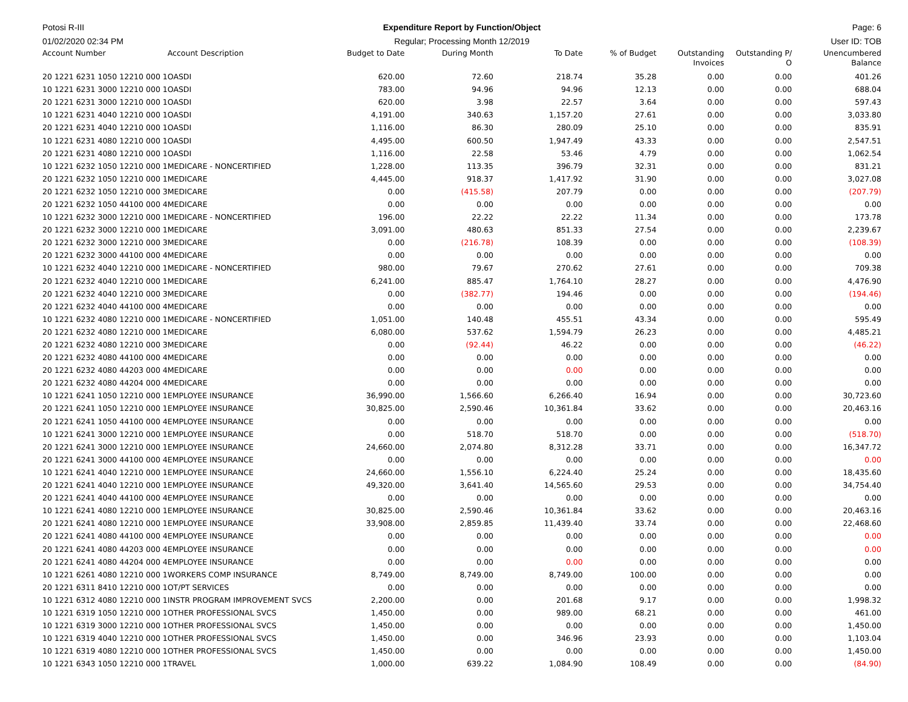Potosi R-III Expenditure Report by Function/Object
Page: 6
01/02/2020 02:34 PM Regular; Processing Month 12/2019
User ID: TOB
| Account Number | Account Description | Budget to Date | During Month | To Date | % of Budget | Outstanding Invoices | Outstanding P/ O | Unencumbered Balance |
| --- | --- | --- | --- | --- | --- | --- | --- | --- |
| 20 1221 6231 1050 12210 000 1 | OASDI | 620.00 | 72.60 | 218.74 | 35.28 | 0.00 | 0.00 | 401.26 |
| 10 1221 6231 3000 12210 000 1 | OASDI | 783.00 | 94.96 | 94.96 | 12.13 | 0.00 | 0.00 | 688.04 |
| 20 1221 6231 3000 12210 000 1 | OASDI | 620.00 | 3.98 | 22.57 | 3.64 | 0.00 | 0.00 | 597.43 |
| 10 1221 6231 4040 12210 000 1 | OASDI | 4,191.00 | 340.63 | 1,157.20 | 27.61 | 0.00 | 0.00 | 3,033.80 |
| 20 1221 6231 4040 12210 000 1 | OASDI | 1,116.00 | 86.30 | 280.09 | 25.10 | 0.00 | 0.00 | 835.91 |
| 10 1221 6231 4080 12210 000 1 | OASDI | 4,495.00 | 600.50 | 1,947.49 | 43.33 | 0.00 | 0.00 | 2,547.51 |
| 20 1221 6231 4080 12210 000 1 | OASDI | 1,116.00 | 22.58 | 53.46 | 4.79 | 0.00 | 0.00 | 1,062.54 |
| 10 1221 6232 1050 12210 000 1 | MEDICARE - NONCERTIFIED | 1,228.00 | 113.35 | 396.79 | 32.31 | 0.00 | 0.00 | 831.21 |
| 20 1221 6232 1050 12210 000 1 | MEDICARE | 4,445.00 | 918.37 | 1,417.92 | 31.90 | 0.00 | 0.00 | 3,027.08 |
| 20 1221 6232 1050 12210 000 3 | MEDICARE | 0.00 | (415.58) | 207.79 | 0.00 | 0.00 | 0.00 | (207.79) |
| 20 1221 6232 1050 44100 000 4 | MEDICARE | 0.00 | 0.00 | 0.00 | 0.00 | 0.00 | 0.00 | 0.00 |
| 10 1221 6232 3000 12210 000 1 | MEDICARE - NONCERTIFIED | 196.00 | 22.22 | 22.22 | 11.34 | 0.00 | 0.00 | 173.78 |
| 20 1221 6232 3000 12210 000 1 | MEDICARE | 3,091.00 | 480.63 | 851.33 | 27.54 | 0.00 | 0.00 | 2,239.67 |
| 20 1221 6232 3000 12210 000 3 | MEDICARE | 0.00 | (216.78) | 108.39 | 0.00 | 0.00 | 0.00 | (108.39) |
| 20 1221 6232 3000 44100 000 4 | MEDICARE | 0.00 | 0.00 | 0.00 | 0.00 | 0.00 | 0.00 | 0.00 |
| 10 1221 6232 4040 12210 000 1 | MEDICARE - NONCERTIFIED | 980.00 | 79.67 | 270.62 | 27.61 | 0.00 | 0.00 | 709.38 |
| 20 1221 6232 4040 12210 000 1 | MEDICARE | 6,241.00 | 885.47 | 1,764.10 | 28.27 | 0.00 | 0.00 | 4,476.90 |
| 20 1221 6232 4040 12210 000 3 | MEDICARE | 0.00 | (382.77) | 194.46 | 0.00 | 0.00 | 0.00 | (194.46) |
| 20 1221 6232 4040 44100 000 4 | MEDICARE | 0.00 | 0.00 | 0.00 | 0.00 | 0.00 | 0.00 | 0.00 |
| 10 1221 6232 4080 12210 000 1 | MEDICARE - NONCERTIFIED | 1,051.00 | 140.48 | 455.51 | 43.34 | 0.00 | 0.00 | 595.49 |
| 20 1221 6232 4080 12210 000 1 | MEDICARE | 6,080.00 | 537.62 | 1,594.79 | 26.23 | 0.00 | 0.00 | 4,485.21 |
| 20 1221 6232 4080 12210 000 3 | MEDICARE | 0.00 | (92.44) | 46.22 | 0.00 | 0.00 | 0.00 | (46.22) |
| 20 1221 6232 4080 44100 000 4 | MEDICARE | 0.00 | 0.00 | 0.00 | 0.00 | 0.00 | 0.00 | 0.00 |
| 20 1221 6232 4080 44203 000 4 | MEDICARE | 0.00 | 0.00 | 0.00 | 0.00 | 0.00 | 0.00 | 0.00 |
| 20 1221 6232 4080 44204 000 4 | MEDICARE | 0.00 | 0.00 | 0.00 | 0.00 | 0.00 | 0.00 | 0.00 |
| 10 1221 6241 1050 12210 000 1 | EMPLOYEE INSURANCE | 36,990.00 | 1,566.60 | 6,266.40 | 16.94 | 0.00 | 0.00 | 30,723.60 |
| 20 1221 6241 1050 12210 000 1 | EMPLOYEE INSURANCE | 30,825.00 | 2,590.46 | 10,361.84 | 33.62 | 0.00 | 0.00 | 20,463.16 |
| 20 1221 6241 1050 44100 000 4 | EMPLOYEE INSURANCE | 0.00 | 0.00 | 0.00 | 0.00 | 0.00 | 0.00 | 0.00 |
| 10 1221 6241 3000 12210 000 1 | EMPLOYEE INSURANCE | 0.00 | 518.70 | 518.70 | 0.00 | 0.00 | 0.00 | (518.70) |
| 20 1221 6241 3000 12210 000 1 | EMPLOYEE INSURANCE | 24,660.00 | 2,074.80 | 8,312.28 | 33.71 | 0.00 | 0.00 | 16,347.72 |
| 20 1221 6241 3000 44100 000 4 | EMPLOYEE INSURANCE | 0.00 | 0.00 | 0.00 | 0.00 | 0.00 | 0.00 | 0.00 |
| 10 1221 6241 4040 12210 000 1 | EMPLOYEE INSURANCE | 24,660.00 | 1,556.10 | 6,224.40 | 25.24 | 0.00 | 0.00 | 18,435.60 |
| 20 1221 6241 4040 12210 000 1 | EMPLOYEE INSURANCE | 49,320.00 | 3,641.40 | 14,565.60 | 29.53 | 0.00 | 0.00 | 34,754.40 |
| 20 1221 6241 4040 44100 000 4 | EMPLOYEE INSURANCE | 0.00 | 0.00 | 0.00 | 0.00 | 0.00 | 0.00 | 0.00 |
| 10 1221 6241 4080 12210 000 1 | EMPLOYEE INSURANCE | 30,825.00 | 2,590.46 | 10,361.84 | 33.62 | 0.00 | 0.00 | 20,463.16 |
| 20 1221 6241 4080 12210 000 1 | EMPLOYEE INSURANCE | 33,908.00 | 2,859.85 | 11,439.40 | 33.74 | 0.00 | 0.00 | 22,468.60 |
| 20 1221 6241 4080 44100 000 4 | EMPLOYEE INSURANCE | 0.00 | 0.00 | 0.00 | 0.00 | 0.00 | 0.00 | 0.00 |
| 20 1221 6241 4080 44203 000 4 | EMPLOYEE INSURANCE | 0.00 | 0.00 | 0.00 | 0.00 | 0.00 | 0.00 | 0.00 |
| 20 1221 6241 4080 44204 000 4 | EMPLOYEE INSURANCE | 0.00 | 0.00 | 0.00 | 0.00 | 0.00 | 0.00 | 0.00 |
| 10 1221 6261 4080 12210 000 1 | WORKERS COMP INSURANCE | 8,749.00 | 8,749.00 | 8,749.00 | 100.00 | 0.00 | 0.00 | 0.00 |
| 20 1221 6311 8410 12210 000 1 | OT/PT SERVICES | 0.00 | 0.00 | 0.00 | 0.00 | 0.00 | 0.00 | 0.00 |
| 10 1221 6312 4080 12210 000 1 | INSTR PROGRAM IMPROVEMENT SVCS | 2,200.00 | 0.00 | 201.68 | 9.17 | 0.00 | 0.00 | 1,998.32 |
| 10 1221 6319 1050 12210 000 1 | OTHER PROFESSIONAL SVCS | 1,450.00 | 0.00 | 989.00 | 68.21 | 0.00 | 0.00 | 461.00 |
| 10 1221 6319 3000 12210 000 1 | OTHER PROFESSIONAL SVCS | 1,450.00 | 0.00 | 0.00 | 0.00 | 0.00 | 0.00 | 1,450.00 |
| 10 1221 6319 4040 12210 000 1 | OTHER PROFESSIONAL SVCS | 1,450.00 | 0.00 | 346.96 | 23.93 | 0.00 | 0.00 | 1,103.04 |
| 10 1221 6319 4080 12210 000 1 | OTHER PROFESSIONAL SVCS | 1,450.00 | 0.00 | 0.00 | 0.00 | 0.00 | 0.00 | 1,450.00 |
| 10 1221 6343 1050 12210 000 1 | TRAVEL | 1,000.00 | 639.22 | 1,084.90 | 108.49 | 0.00 | 0.00 | (84.90) |